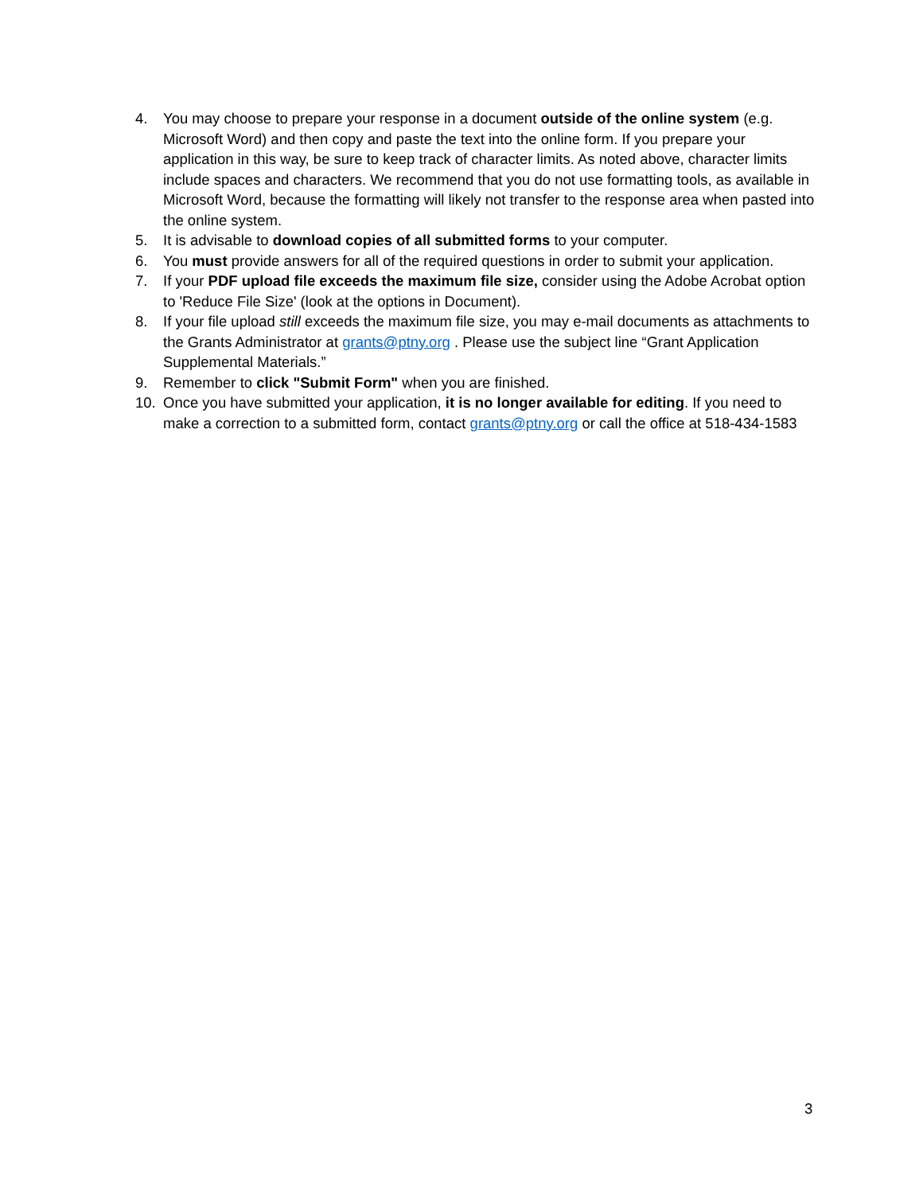4. You may choose to prepare your response in a document outside of the online system (e.g. Microsoft Word) and then copy and paste the text into the online form. If you prepare your application in this way, be sure to keep track of character limits. As noted above, character limits include spaces and characters. We recommend that you do not use formatting tools, as available in Microsoft Word, because the formatting will likely not transfer to the response area when pasted into the online system.
5. It is advisable to download copies of all submitted forms to your computer.
6. You must provide answers for all of the required questions in order to submit your application.
7. If your PDF upload file exceeds the maximum file size, consider using the Adobe Acrobat option to 'Reduce File Size' (look at the options in Document).
8. If your file upload still exceeds the maximum file size, you may e-mail documents as attachments to the Grants Administrator at grants@ptny.org . Please use the subject line “Grant Application Supplemental Materials.”
9. Remember to click "Submit Form" when you are finished.
10. Once you have submitted your application, it is no longer available for editing. If you need to make a correction to a submitted form, contact grants@ptny.org or call the office at 518-434-1583
3